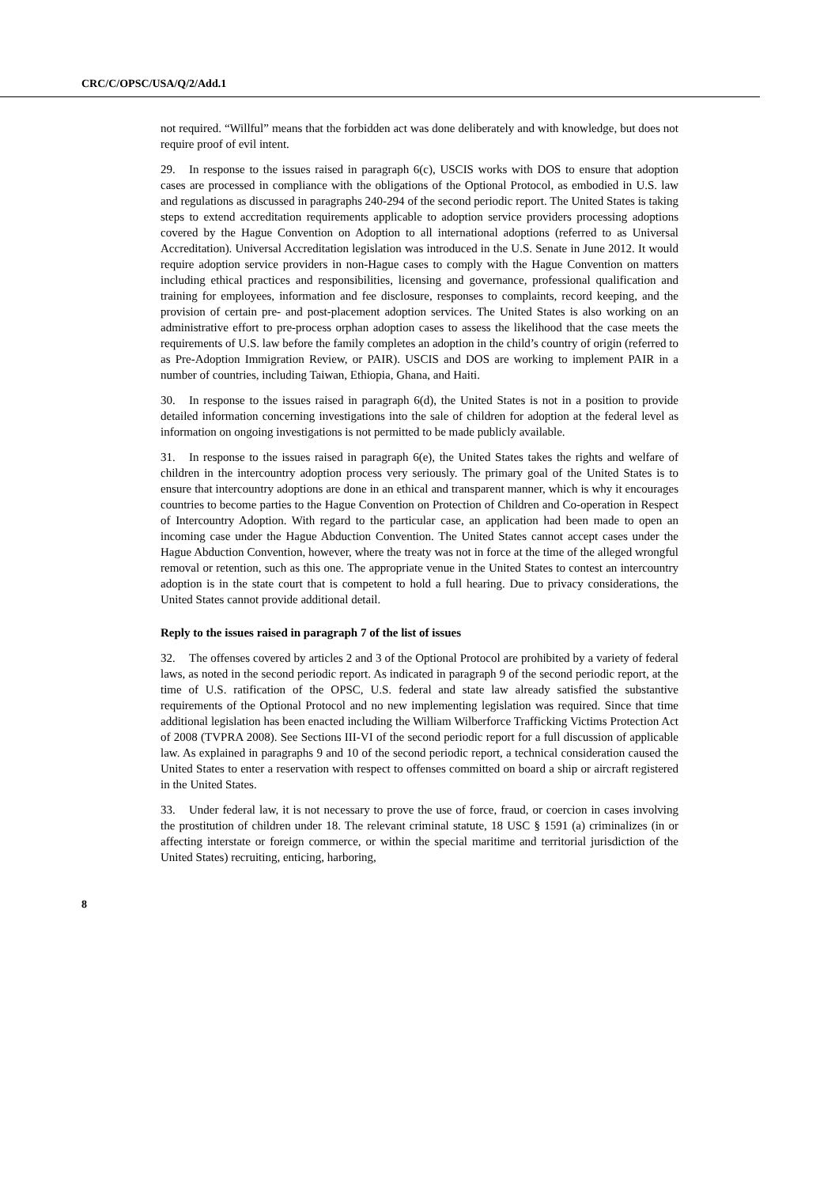CRC/C/OPSC/USA/Q/2/Add.1
not required. “Willful” means that the forbidden act was done deliberately and with knowledge, but does not require proof of evil intent.
29. In response to the issues raised in paragraph 6(c), USCIS works with DOS to ensure that adoption cases are processed in compliance with the obligations of the Optional Protocol, as embodied in U.S. law and regulations as discussed in paragraphs 240-294 of the second periodic report. The United States is taking steps to extend accreditation requirements applicable to adoption service providers processing adoptions covered by the Hague Convention on Adoption to all international adoptions (referred to as Universal Accreditation). Universal Accreditation legislation was introduced in the U.S. Senate in June 2012. It would require adoption service providers in non-Hague cases to comply with the Hague Convention on matters including ethical practices and responsibilities, licensing and governance, professional qualification and training for employees, information and fee disclosure, responses to complaints, record keeping, and the provision of certain pre- and post-placement adoption services. The United States is also working on an administrative effort to pre-process orphan adoption cases to assess the likelihood that the case meets the requirements of U.S. law before the family completes an adoption in the child’s country of origin (referred to as Pre-Adoption Immigration Review, or PAIR). USCIS and DOS are working to implement PAIR in a number of countries, including Taiwan, Ethiopia, Ghana, and Haiti.
30. In response to the issues raised in paragraph 6(d), the United States is not in a position to provide detailed information concerning investigations into the sale of children for adoption at the federal level as information on ongoing investigations is not permitted to be made publicly available.
31. In response to the issues raised in paragraph 6(e), the United States takes the rights and welfare of children in the intercountry adoption process very seriously. The primary goal of the United States is to ensure that intercountry adoptions are done in an ethical and transparent manner, which is why it encourages countries to become parties to the Hague Convention on Protection of Children and Co-operation in Respect of Intercountry Adoption. With regard to the particular case, an application had been made to open an incoming case under the Hague Abduction Convention. The United States cannot accept cases under the Hague Abduction Convention, however, where the treaty was not in force at the time of the alleged wrongful removal or retention, such as this one. The appropriate venue in the United States to contest an intercountry adoption is in the state court that is competent to hold a full hearing. Due to privacy considerations, the United States cannot provide additional detail.
Reply to the issues raised in paragraph 7 of the list of issues
32. The offenses covered by articles 2 and 3 of the Optional Protocol are prohibited by a variety of federal laws, as noted in the second periodic report. As indicated in paragraph 9 of the second periodic report, at the time of U.S. ratification of the OPSC, U.S. federal and state law already satisfied the substantive requirements of the Optional Protocol and no new implementing legislation was required. Since that time additional legislation has been enacted including the William Wilberforce Trafficking Victims Protection Act of 2008 (TVPRA 2008). See Sections III-VI of the second periodic report for a full discussion of applicable law. As explained in paragraphs 9 and 10 of the second periodic report, a technical consideration caused the United States to enter a reservation with respect to offenses committed on board a ship or aircraft registered in the United States.
33. Under federal law, it is not necessary to prove the use of force, fraud, or coercion in cases involving the prostitution of children under 18. The relevant criminal statute, 18 USC § 1591 (a) criminalizes (in or affecting interstate or foreign commerce, or within the special maritime and territorial jurisdiction of the United States) recruiting, enticing, harboring,
8